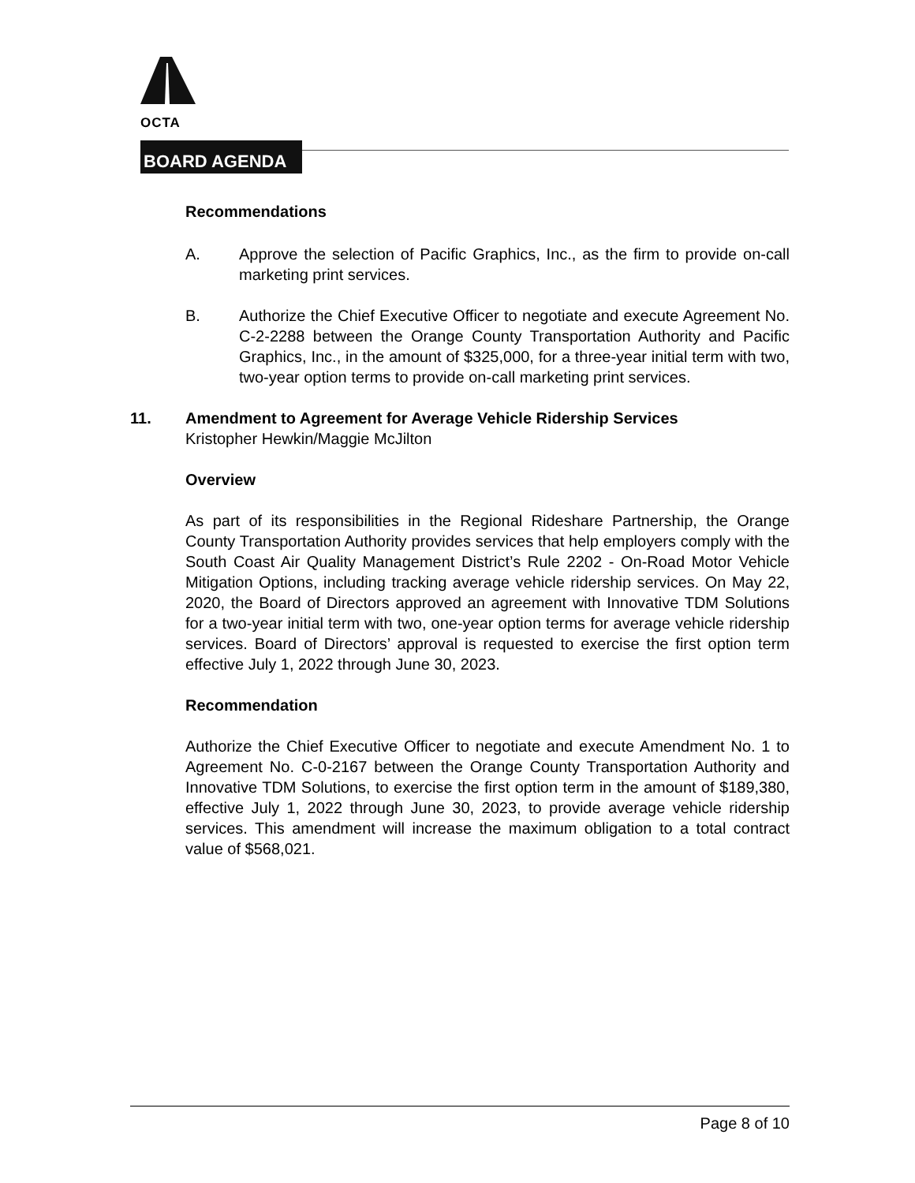OCTA
BOARD AGENDA
Recommendations
A. Approve the selection of Pacific Graphics, Inc., as the firm to provide on-call marketing print services.
B. Authorize the Chief Executive Officer to negotiate and execute Agreement No. C-2-2288 between the Orange County Transportation Authority and Pacific Graphics, Inc., in the amount of $325,000, for a three-year initial term with two, two-year option terms to provide on-call marketing print services.
11. Amendment to Agreement for Average Vehicle Ridership Services
Kristopher Hewkin/Maggie McJilton
Overview
As part of its responsibilities in the Regional Rideshare Partnership, the Orange County Transportation Authority provides services that help employers comply with the South Coast Air Quality Management District’s Rule 2202 - On-Road Motor Vehicle Mitigation Options, including tracking average vehicle ridership services. On May 22, 2020, the Board of Directors approved an agreement with Innovative TDM Solutions for a two-year initial term with two, one-year option terms for average vehicle ridership services. Board of Directors’ approval is requested to exercise the first option term effective July 1, 2022 through June 30, 2023.
Recommendation
Authorize the Chief Executive Officer to negotiate and execute Amendment No. 1 to Agreement No. C-0-2167 between the Orange County Transportation Authority and Innovative TDM Solutions, to exercise the first option term in the amount of $189,380, effective July 1, 2022 through June 30, 2023, to provide average vehicle ridership services. This amendment will increase the maximum obligation to a total contract value of $568,021.
Page 8 of 10